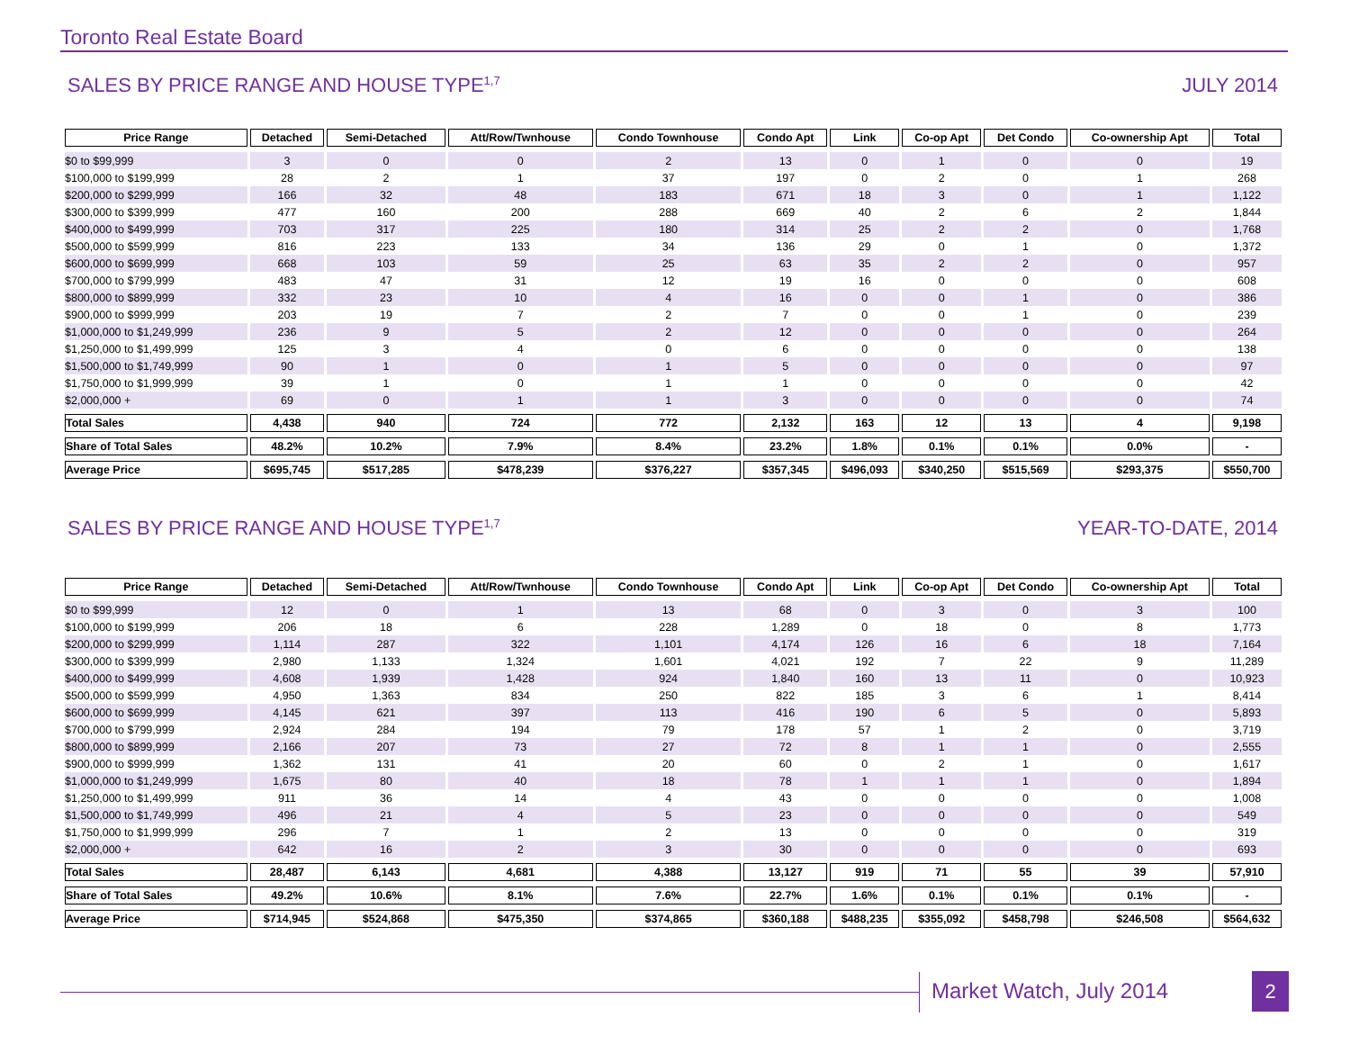Toronto Real Estate Board
SALES BY PRICE RANGE AND HOUSE TYPE<sup>1,7</sup> JULY 2014
| Price Range | Detached | Semi-Detached | Att/Row/Twnhouse | Condo Townhouse | Condo Apt | Link | Co-op Apt | Det Condo | Co-ownership Apt | Total |
| --- | --- | --- | --- | --- | --- | --- | --- | --- | --- | --- |
| $0 to $99,999 | 3 | 0 | 0 | 2 | 13 | 0 | 1 | 0 | 0 | 19 |
| $100,000 to $199,999 | 28 | 2 | 1 | 37 | 197 | 0 | 2 | 0 | 1 | 268 |
| $200,000 to $299,999 | 166 | 32 | 48 | 183 | 671 | 18 | 3 | 0 | 1 | 1,122 |
| $300,000 to $399,999 | 477 | 160 | 200 | 288 | 669 | 40 | 2 | 6 | 2 | 1,844 |
| $400,000 to $499,999 | 703 | 317 | 225 | 180 | 314 | 25 | 2 | 2 | 0 | 1,768 |
| $500,000 to $599,999 | 816 | 223 | 133 | 34 | 136 | 29 | 0 | 1 | 0 | 1,372 |
| $600,000 to $699,999 | 668 | 103 | 59 | 25 | 63 | 35 | 2 | 2 | 0 | 957 |
| $700,000 to $799,999 | 483 | 47 | 31 | 12 | 19 | 16 | 0 | 0 | 0 | 608 |
| $800,000 to $899,999 | 332 | 23 | 10 | 4 | 16 | 0 | 0 | 1 | 0 | 386 |
| $900,000 to $999,999 | 203 | 19 | 7 | 2 | 7 | 0 | 0 | 1 | 0 | 239 |
| $1,000,000 to $1,249,999 | 236 | 9 | 5 | 2 | 12 | 0 | 0 | 0 | 0 | 264 |
| $1,250,000 to $1,499,999 | 125 | 3 | 4 | 0 | 6 | 0 | 0 | 0 | 0 | 138 |
| $1,500,000 to $1,749,999 | 90 | 1 | 0 | 1 | 5 | 0 | 0 | 0 | 0 | 97 |
| $1,750,000 to $1,999,999 | 39 | 1 | 0 | 1 | 1 | 0 | 0 | 0 | 0 | 42 |
| $2,000,000 + | 69 | 0 | 1 | 1 | 3 | 0 | 0 | 0 | 0 | 74 |
| Total Sales | 4,438 | 940 | 724 | 772 | 2,132 | 163 | 12 | 13 | 4 | 9,198 |
| Share of Total Sales | 48.2% | 10.2% | 7.9% | 8.4% | 23.2% | 1.8% | 0.1% | 0.1% | 0.0% | - |
| Average Price | $695,745 | $517,285 | $478,239 | $376,227 | $357,345 | $496,093 | $340,250 | $515,569 | $293,375 | $550,700 |
SALES BY PRICE RANGE AND HOUSE TYPE<sup>1,7</sup> YEAR-TO-DATE, 2014
| Price Range | Detached | Semi-Detached | Att/Row/Twnhouse | Condo Townhouse | Condo Apt | Link | Co-op Apt | Det Condo | Co-ownership Apt | Total |
| --- | --- | --- | --- | --- | --- | --- | --- | --- | --- | --- |
| $0 to $99,999 | 12 | 0 | 1 | 13 | 68 | 0 | 3 | 0 | 3 | 100 |
| $100,000 to $199,999 | 206 | 18 | 6 | 228 | 1,289 | 0 | 18 | 0 | 8 | 1,773 |
| $200,000 to $299,999 | 1,114 | 287 | 322 | 1,101 | 4,174 | 126 | 16 | 6 | 18 | 7,164 |
| $300,000 to $399,999 | 2,980 | 1,133 | 1,324 | 1,601 | 4,021 | 192 | 7 | 22 | 9 | 11,289 |
| $400,000 to $499,999 | 4,608 | 1,939 | 1,428 | 924 | 1,840 | 160 | 13 | 11 | 0 | 10,923 |
| $500,000 to $599,999 | 4,950 | 1,363 | 834 | 250 | 822 | 185 | 3 | 6 | 1 | 8,414 |
| $600,000 to $699,999 | 4,145 | 621 | 397 | 113 | 416 | 190 | 6 | 5 | 0 | 5,893 |
| $700,000 to $799,999 | 2,924 | 284 | 194 | 79 | 178 | 57 | 1 | 2 | 0 | 3,719 |
| $800,000 to $899,999 | 2,166 | 207 | 73 | 27 | 72 | 8 | 1 | 1 | 0 | 2,555 |
| $900,000 to $999,999 | 1,362 | 131 | 41 | 20 | 60 | 0 | 2 | 1 | 0 | 1,617 |
| $1,000,000 to $1,249,999 | 1,675 | 80 | 40 | 18 | 78 | 1 | 1 | 1 | 0 | 1,894 |
| $1,250,000 to $1,499,999 | 911 | 36 | 14 | 4 | 43 | 0 | 0 | 0 | 0 | 1,008 |
| $1,500,000 to $1,749,999 | 496 | 21 | 4 | 5 | 23 | 0 | 0 | 0 | 0 | 549 |
| $1,750,000 to $1,999,999 | 296 | 7 | 1 | 2 | 13 | 0 | 0 | 0 | 0 | 319 |
| $2,000,000 + | 642 | 16 | 2 | 3 | 30 | 0 | 0 | 0 | 0 | 693 |
| Total Sales | 28,487 | 6,143 | 4,681 | 4,388 | 13,127 | 919 | 71 | 55 | 39 | 57,910 |
| Share of Total Sales | 49.2% | 10.6% | 8.1% | 7.6% | 22.7% | 1.6% | 0.1% | 0.1% | 0.1% | - |
| Average Price | $714,945 | $524,868 | $475,350 | $374,865 | $360,188 | $488,235 | $355,092 | $458,798 | $246,508 | $564,632 |
Market Watch, July 2014 2